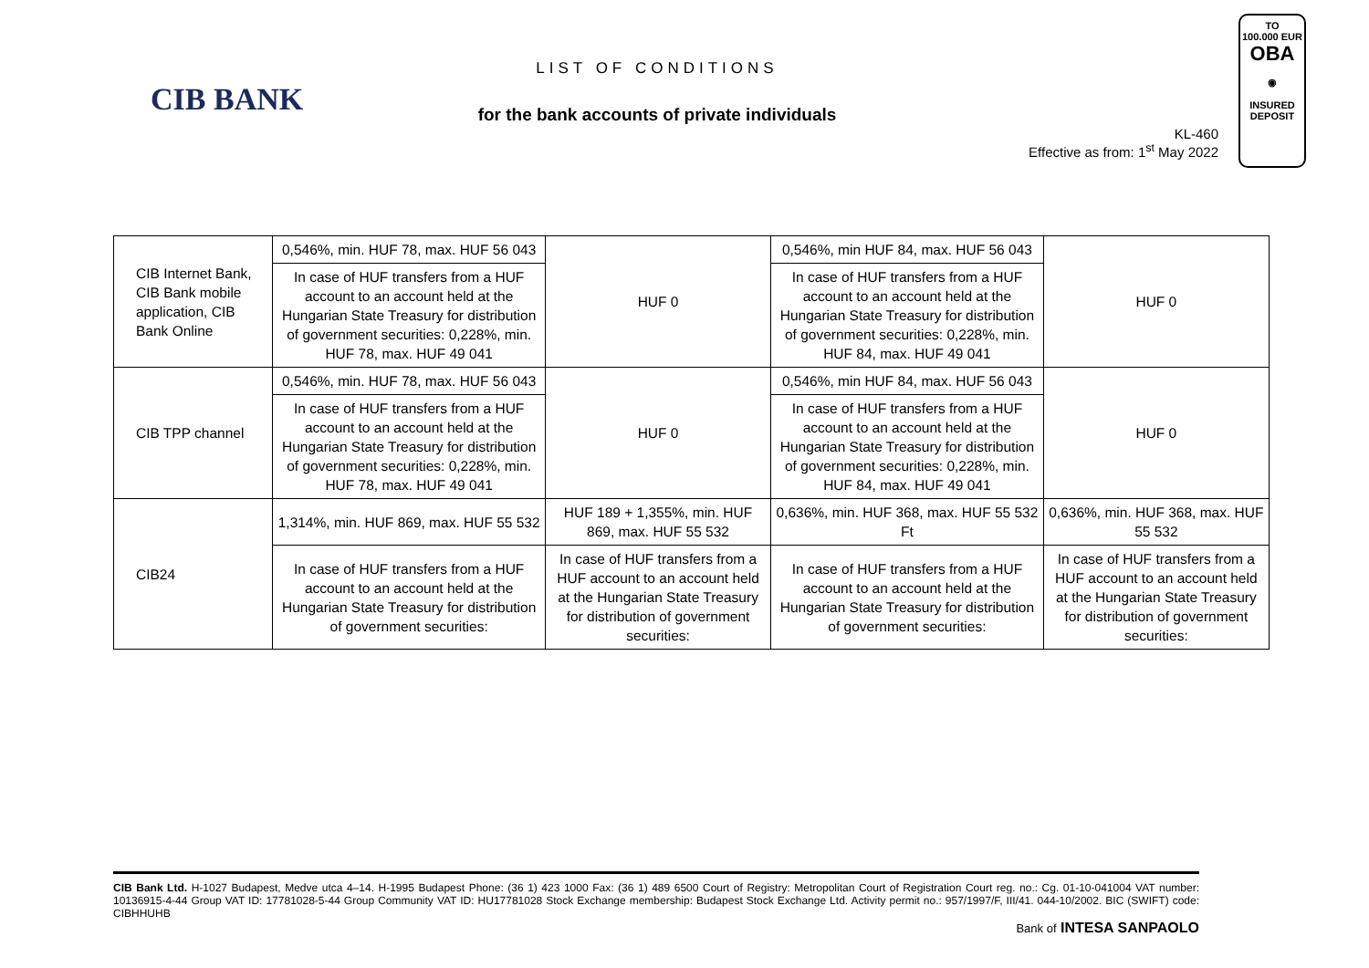CIB BANK
LIST OF CONDITIONS
for the bank accounts of private individuals
KL-460
Effective as from: 1<sup>st</sup> May 2022
TO
100.000 EUR
OBA
◉
INSURED
DEPOSIT
| CIB Internet Bank, CIB Bank mobile application, CIB Bank Online | 0,546%, min. HUF 78, max. HUF 56 043 | HUF 0 | 0,546%, min HUF 84, max. HUF 56 043 | HUF 0 |
| | In case of HUF transfers from a HUF account to an account held at the Hungarian State Treasury for distribution of government securities: 0,228%, min. HUF 78, max. HUF 49 041 | | In case of HUF transfers from a HUF account to an account held at the Hungarian State Treasury for distribution of government securities: 0,228%, min. HUF 84, max. HUF 49 041 | |
| CIB TPP channel | 0,546%, min. HUF 78, max. HUF 56 043 | HUF 0 | 0,546%, min HUF 84, max. HUF 56 043 | HUF 0 |
| | In case of HUF transfers from a HUF account to an account held at the Hungarian State Treasury for distribution of government securities: 0,228%, min. HUF 78, max. HUF 49 041 | | In case of HUF transfers from a HUF account to an account held at the Hungarian State Treasury for distribution of government securities: 0,228%, min. HUF 84, max. HUF 49 041 | |
| CIB24 | 1,314%, min. HUF 869, max. HUF 55 532 | HUF 189 + 1,355%, min. HUF 869, max. HUF 55 532 | 0,636%, min. HUF 368, max. HUF 55 532 Ft | 0,636%, min. HUF 368, max. HUF 55 532 |
| | In case of HUF transfers from a HUF account to an account held at the Hungarian State Treasury for distribution of government securities: | In case of HUF transfers from a HUF account to an account held at the Hungarian State Treasury for distribution of government securities: | In case of HUF transfers from a HUF account to an account held at the Hungarian State Treasury for distribution of government securities: | In case of HUF transfers from a HUF account to an account held at the Hungarian State Treasury for distribution of government securities: |
CIB Bank Ltd. H-1027 Budapest, Medve utca 4–14. H-1995 Budapest Phone: (36 1) 423 1000 Fax: (36 1) 489 6500 Court of Registry: Metropolitan Court of Registration Court reg. no.: Cg. 01-10-041004 VAT number: 10136915-4-44 Group VAT ID: 17781028-5-44 Group Community VAT ID: HU17781028 Stock Exchange membership: Budapest Stock Exchange Ltd. Activity permit no.: 957/1997/F, III/41. 044-10/2002. BIC (SWIFT) code: CIBHHUHB
Bank of INTESA SANPAOLO